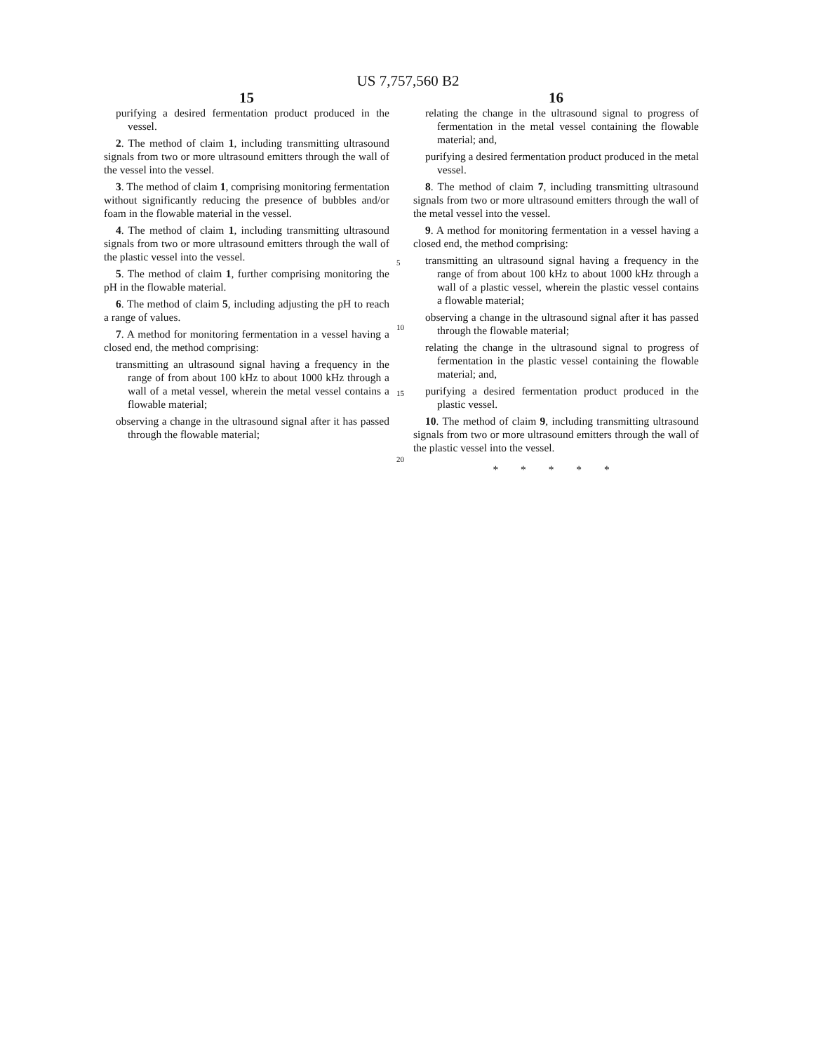US 7,757,560 B2
15
purifying a desired fermentation product produced in the vessel.
2. The method of claim 1, including transmitting ultrasound signals from two or more ultrasound emitters through the wall of the vessel into the vessel.
3. The method of claim 1, comprising monitoring fermentation without significantly reducing the presence of bubbles and/or foam in the flowable material in the vessel.
4. The method of claim 1, including transmitting ultrasound signals from two or more ultrasound emitters through the wall of the plastic vessel into the vessel.
5. The method of claim 1, further comprising monitoring the pH in the flowable material.
6. The method of claim 5, including adjusting the pH to reach a range of values.
7. A method for monitoring fermentation in a vessel having a closed end, the method comprising:
transmitting an ultrasound signal having a frequency in the range of from about 100 kHz to about 1000 kHz through a wall of a metal vessel, wherein the metal vessel contains a flowable material;
observing a change in the ultrasound signal after it has passed through the flowable material;
5
10
15
20
16
relating the change in the ultrasound signal to progress of fermentation in the metal vessel containing the flowable material; and,
purifying a desired fermentation product produced in the metal vessel.
8. The method of claim 7, including transmitting ultrasound signals from two or more ultrasound emitters through the wall of the metal vessel into the vessel.
9. A method for monitoring fermentation in a vessel having a closed end, the method comprising:
transmitting an ultrasound signal having a frequency in the range of from about 100 kHz to about 1000 kHz through a wall of a plastic vessel, wherein the plastic vessel contains a flowable material;
observing a change in the ultrasound signal after it has passed through the flowable material;
relating the change in the ultrasound signal to progress of fermentation in the plastic vessel containing the flowable material; and,
purifying a desired fermentation product produced in the plastic vessel.
10. The method of claim 9, including transmitting ultrasound signals from two or more ultrasound emitters through the wall of the plastic vessel into the vessel.
* * * * *